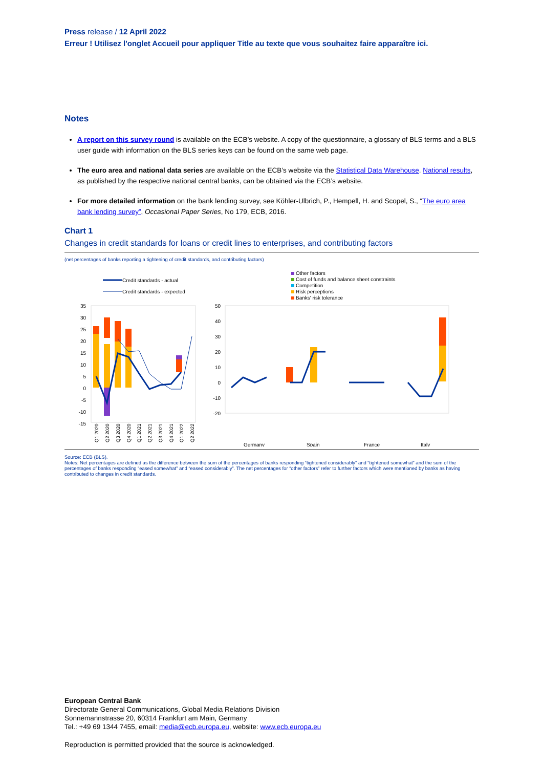Press release / 12 April 2022
Erreur ! Utilisez l'onglet Accueil pour appliquer Title au texte que vous souhaitez faire apparaître ici.
Notes
A report on this survey round is available on the ECB’s website. A copy of the questionnaire, a glossary of BLS terms and a BLS user guide with information on the BLS series keys can be found on the same web page.
The euro area and national data series are available on the ECB’s website via the Statistical Data Warehouse. National results, as published by the respective national central banks, can be obtained via the ECB’s website.
For more detailed information on the bank lending survey, see Köhler-Ulbrich, P., Hempell, H. and Scopel, S., “The euro area bank lending survey”, Occasional Paper Series, No 179, ECB, 2016.
Chart 1
Changes in credit standards for loans or credit lines to enterprises, and contributing factors
(net percentages of banks reporting a tightening of credit standards, and contributing factors)
Credit standards - actual
Credit standards - expected
Other factors
Cost of funds and balance sheet constraints
Competition
Risk perceptions
Banks' risk tolerance
35
30
25
20
15
10
5
0
-5
-10
-15
Q1 2020
Q2 2020
Q3 2020
Q4 2020
Q1 2021
Q2 2021
Q3 2021
Q4 2021
Q1 2022
Q2 2022
50
40
30
20
10
0
-10
-20
Germany
Spain
France
Italy
Source: ECB (BLS).
Notes: Net percentages are defined as the difference between the sum of the percentages of banks responding “tightened considerably” and “tightened somewhat” and the sum of the percentages of banks responding “eased somewhat” and “eased considerably”. The net percentages for “other factors” refer to further factors which were mentioned by banks as having contributed to changes in credit standards.
European Central Bank
Directorate General Communications, Global Media Relations Division
Sonnemannstrasse 20, 60314 Frankfurt am Main, Germany
Tel.: +49 69 1344 7455, email: media@ecb.europa.eu, website: www.ecb.europa.eu
Reproduction is permitted provided that the source is acknowledged.